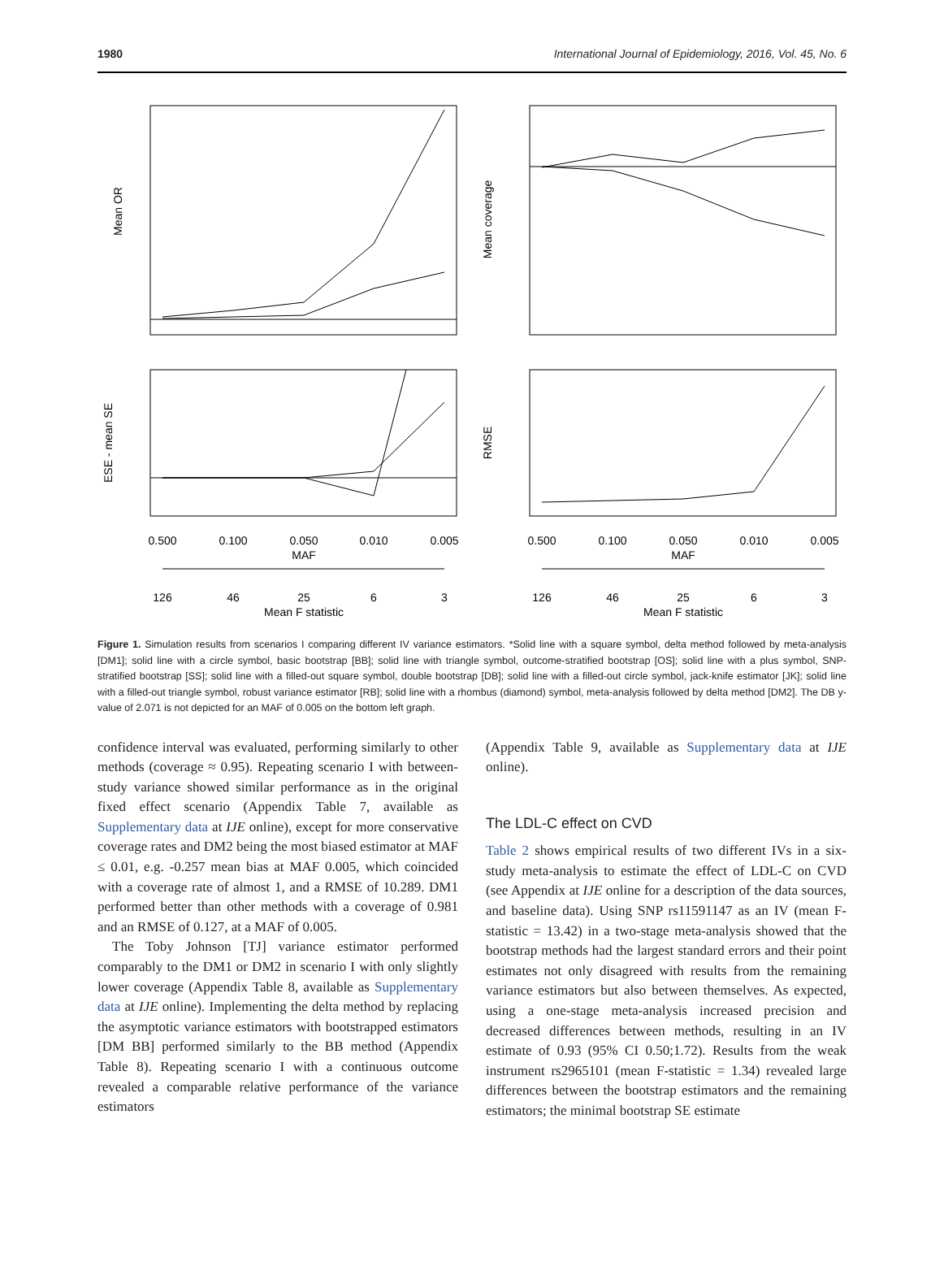1980 International Journal of Epidemiology, 2016, Vol. 45, No. 6
Mean OR
Mean coverage
ESE - mean SE
RMSE
0.500
0.100
0.050
0.010
0.005
MAF
126
46
25
6
3
Mean F statistic
0.500
0.100
0.050
0.010
0.005
MAF
126
46
25
6
3
Mean F statistic
Figure 1. Simulation results from scenarios I comparing different IV variance estimators. *Solid line with a square symbol, delta method followed by meta-analysis [DM1]; solid line with a circle symbol, basic bootstrap [BB]; solid line with triangle symbol, outcome-stratified bootstrap [OS]; solid line with a plus symbol, SNP-stratified bootstrap [SS]; solid line with a filled-out square symbol, double bootstrap [DB]; solid line with a filled-out circle symbol, jack-knife estimator [JK]; solid line with a filled-out triangle symbol, robust variance estimator [RB]; solid line with a rhombus (diamond) symbol, meta-analysis followed by delta method [DM2]. The DB y-value of 2.071 is not depicted for an MAF of 0.005 on the bottom left graph.
confidence interval was evaluated, performing similarly to other methods (coverage ≈ 0.95). Repeating scenario I with between-study variance showed similar performance as in the original fixed effect scenario (Appendix Table 7, available as Supplementary data at IJE online), except for more conservative coverage rates and DM2 being the most biased estimator at MAF ≤ 0.01, e.g. -0.257 mean bias at MAF 0.005, which coincided with a coverage rate of almost 1, and a RMSE of 10.289. DM1 performed better than other methods with a coverage of 0.981 and an RMSE of 0.127, at a MAF of 0.005.
The Toby Johnson [TJ] variance estimator performed comparably to the DM1 or DM2 in scenario I with only slightly lower coverage (Appendix Table 8, available as Supplementary data at IJE online). Implementing the delta method by replacing the asymptotic variance estimators with bootstrapped estimators [DM BB] performed similarly to the BB method (Appendix Table 8). Repeating scenario I with a continuous outcome revealed a comparable relative performance of the variance estimators
(Appendix Table 9, available as Supplementary data at IJE online).
The LDL-C effect on CVD
Table 2 shows empirical results of two different IVs in a six-study meta-analysis to estimate the effect of LDL-C on CVD (see Appendix at IJE online for a description of the data sources, and baseline data). Using SNP rs11591147 as an IV (mean F-statistic = 13.42) in a two-stage meta-analysis showed that the bootstrap methods had the largest standard errors and their point estimates not only disagreed with results from the remaining variance estimators but also between themselves. As expected, using a one-stage meta-analysis increased precision and decreased differences between methods, resulting in an IV estimate of 0.93 (95% CI 0.50;1.72). Results from the weak instrument rs2965101 (mean F-statistic = 1.34) revealed large differences between the bootstrap estimators and the remaining estimators; the minimal bootstrap SE estimate